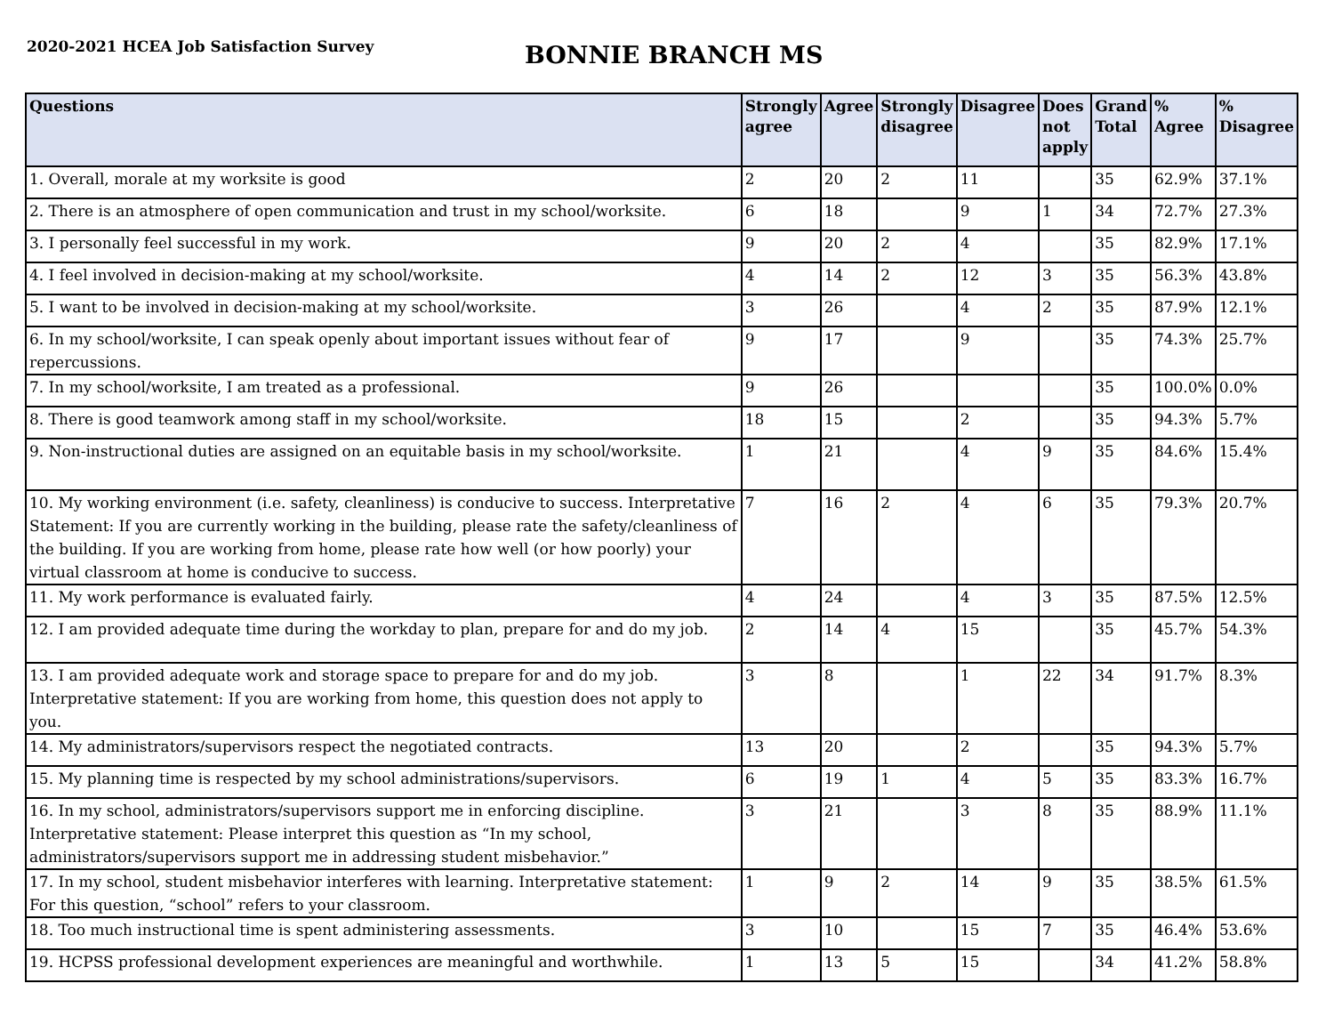2020-2021 HCEA Job Satisfaction Survey
BONNIE BRANCH MS
| Questions | Strongly agree | Agree | Strongly disagree | Disagree | Does not apply | Grand Total | % Agree | % Disagree |
| --- | --- | --- | --- | --- | --- | --- | --- | --- |
| 1. Overall, morale at my worksite is good | 2 | 20 | 2 | 11 | | 35 | 62.9% | 37.1% |
| 2. There is an atmosphere of open communication and trust in my school/worksite. | 6 | 18 | | 9 | 1 | 34 | 72.7% | 27.3% |
| 3. I personally feel successful in my work. | 9 | 20 | 2 | 4 | | 35 | 82.9% | 17.1% |
| 4. I feel involved in decision-making at my school/worksite. | 4 | 14 | 2 | 12 | 3 | 35 | 56.3% | 43.8% |
| 5. I want to be involved in decision-making at my school/worksite. | 3 | 26 | | 4 | 2 | 35 | 87.9% | 12.1% |
| 6. In my school/worksite, I can speak openly about important issues without fear of repercussions. | 9 | 17 | | 9 | | 35 | 74.3% | 25.7% |
| 7. In my school/worksite, I am treated as a professional. | 9 | 26 | | | | 35 | 100.0% | 0.0% |
| 8. There is good teamwork among staff in my school/worksite. | 18 | 15 | | 2 | | 35 | 94.3% | 5.7% |
| 9. Non-instructional duties are assigned on an equitable basis in my school/worksite. | 1 | 21 | | 4 | 9 | 35 | 84.6% | 15.4% |
| 10. My working environment (i.e. safety, cleanliness) is conducive to success. Interpretative Statement: If you are currently working in the building, please rate the safety/cleanliness of the building. If you are working from home, please rate how well (or how poorly) your virtual classroom at home is conducive to success. | 7 | 16 | 2 | 4 | 6 | 35 | 79.3% | 20.7% |
| 11. My work performance is evaluated fairly. | 4 | 24 | | 4 | 3 | 35 | 87.5% | 12.5% |
| 12. I am provided adequate time during the workday to plan, prepare for and do my job. | 2 | 14 | 4 | 15 | | 35 | 45.7% | 54.3% |
| 13. I am provided adequate work and storage space to prepare for and do my job. Interpretative statement: If you are working from home, this question does not apply to you. | 3 | 8 | | 1 | 22 | 34 | 91.7% | 8.3% |
| 14. My administrators/supervisors respect the negotiated contracts. | 13 | 20 | | 2 | | 35 | 94.3% | 5.7% |
| 15. My planning time is respected by my school administrations/supervisors. | 6 | 19 | 1 | 4 | 5 | 35 | 83.3% | 16.7% |
| 16. In my school, administrators/supervisors support me in enforcing discipline. Interpretative statement: Please interpret this question as “In my school, administrators/supervisors support me in addressing student misbehavior.” | 3 | 21 | | 3 | 8 | 35 | 88.9% | 11.1% |
| 17. In my school, student misbehavior interferes with learning. Interpretative statement: For this question, “school” refers to your classroom. | 1 | 9 | 2 | 14 | 9 | 35 | 38.5% | 61.5% |
| 18. Too much instructional time is spent administering assessments. | 3 | 10 | | 15 | 7 | 35 | 46.4% | 53.6% |
| 19. HCPSS professional development experiences are meaningful and worthwhile. | 1 | 13 | 5 | 15 | | 34 | 41.2% | 58.8% |